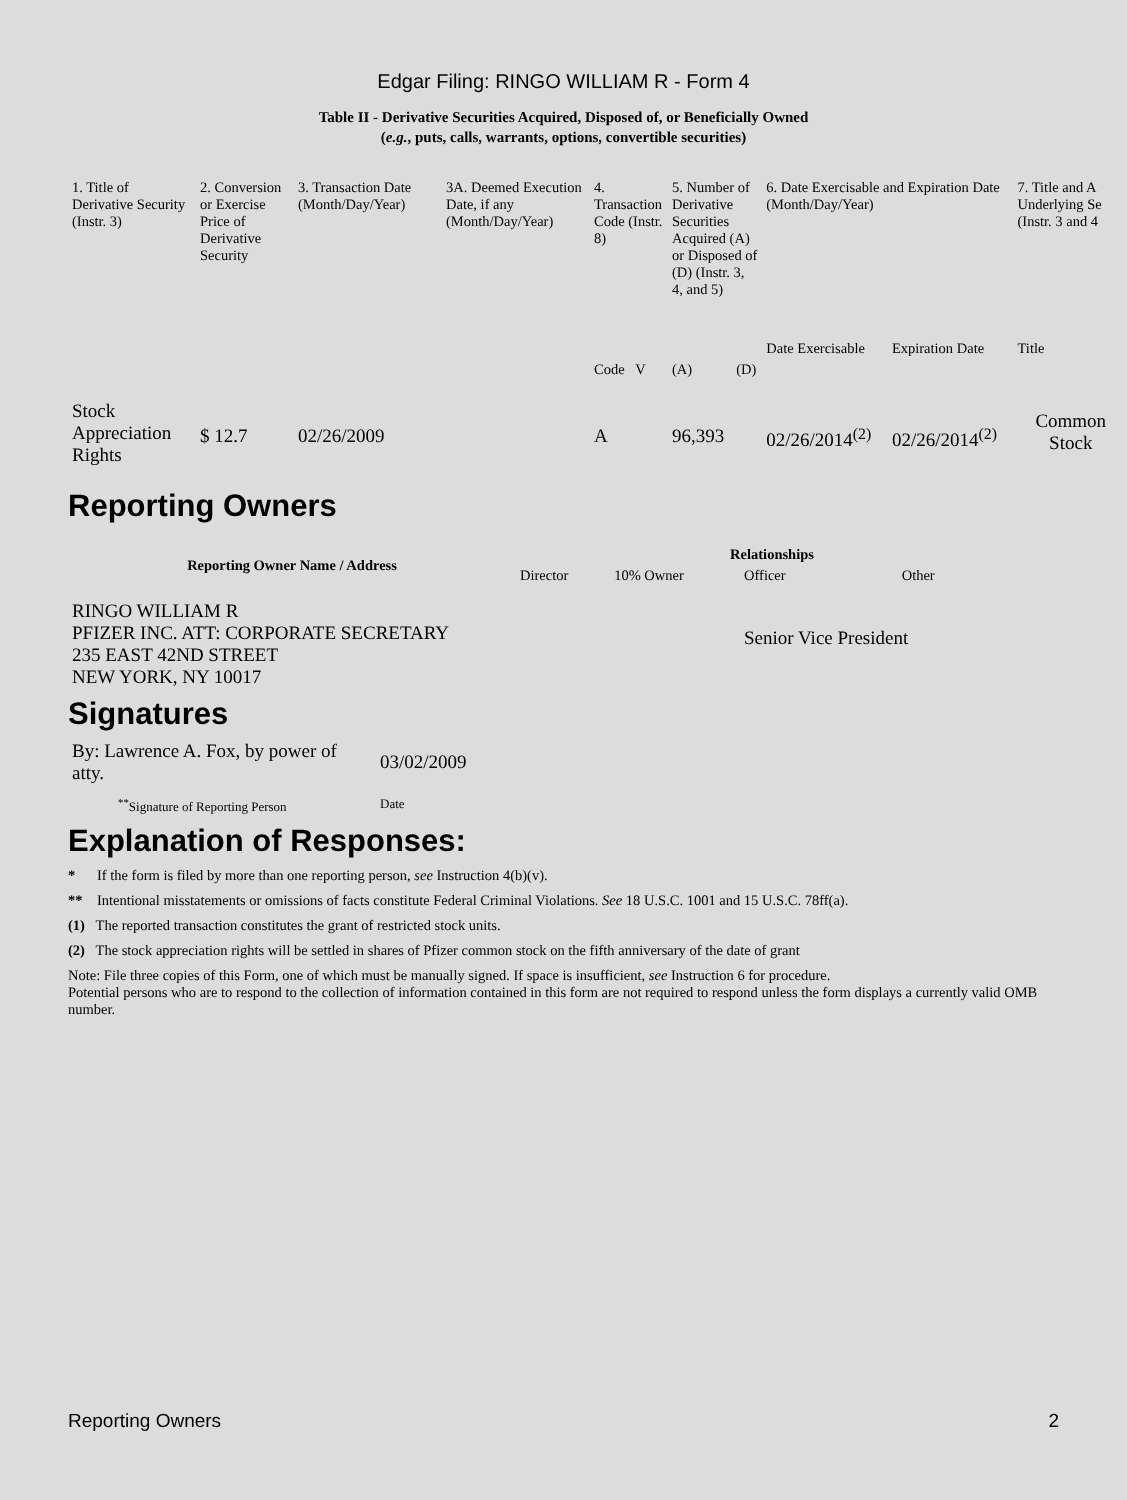Edgar Filing: RINGO WILLIAM R - Form 4
Table II - Derivative Securities Acquired, Disposed of, or Beneficially Owned
(e.g., puts, calls, warrants, options, convertible securities)
| 1. Title of Derivative Security (Instr. 3) | 2. Conversion or Exercise Price of Derivative Security | 3. Transaction Date (Month/Day/Year) | 3A. Deemed Execution Date, if any (Month/Day/Year) | 4. Transaction Code (Instr. 8) | 5. Number of Derivative Securities Acquired (A) or Disposed of (D) (Instr. 3, 4, and 5) | | 6. Date Exercisable and Expiration Date (Month/Day/Year) | | 7. Title and A Underlying Se (Instr. 3 and 4 |
| --- | --- | --- | --- | --- | --- | --- | --- | --- | --- |
| | | | | | | | Date Exercisable | Expiration Date | Title |
| | | | | Code V | (A) | (D) | | | |
| Stock Appreciation Rights | $ 12.7 | 02/26/2009 | | A | 96,393 | | 02/26/2014<sup>(2)</sup> | 02/26/2014<sup>(2)</sup> | Common Stock |
Reporting Owners
| Reporting Owner Name / Address | Relationships | | | |
| --- | --- | --- | --- | --- |
| | Director | 10% Owner | Officer | Other |
| RINGO WILLIAM R PFIZER INC. ATT: CORPORATE SECRETARY 235 EAST 42ND STREET NEW YORK, NY 10017 | | | Senior Vice President | |
Signatures
| By: Lawrence A. Fox, by power of atty. | 03/02/2009 |
| <sup>**</sup> Signature of Reporting Person | Date |
Explanation of Responses:
* If the form is filed by more than one reporting person, see Instruction 4(b)(v).
** Intentional misstatements or omissions of facts constitute Federal Criminal Violations. See 18 U.S.C. 1001 and 15 U.S.C. 78ff(a).
(1) The reported transaction constitutes the grant of restricted stock units.
(2) The stock appreciation rights will be settled in shares of Pfizer common stock on the fifth anniversary of the date of grant
Note: File three copies of this Form, one of which must be manually signed. If space is insufficient, see Instruction 6 for procedure.
Potential persons who are to respond to the collection of information contained in this form are not required to respond unless the form displays a currently valid OMB number.
Reporting Owners 2